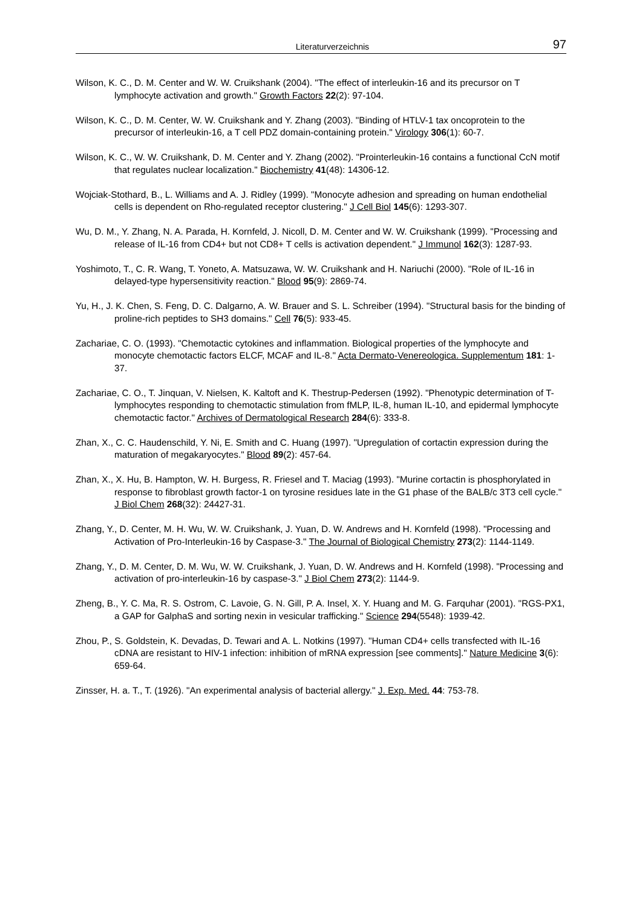Literaturverzeichnis 97
Wilson, K. C., D. M. Center and W. W. Cruikshank (2004). "The effect of interleukin-16 and its precursor on T lymphocyte activation and growth." Growth Factors 22(2): 97-104.
Wilson, K. C., D. M. Center, W. W. Cruikshank and Y. Zhang (2003). "Binding of HTLV-1 tax oncoprotein to the precursor of interleukin-16, a T cell PDZ domain-containing protein." Virology 306(1): 60-7.
Wilson, K. C., W. W. Cruikshank, D. M. Center and Y. Zhang (2002). "Prointerleukin-16 contains a functional CcN motif that regulates nuclear localization." Biochemistry 41(48): 14306-12.
Wojciak-Stothard, B., L. Williams and A. J. Ridley (1999). "Monocyte adhesion and spreading on human endothelial cells is dependent on Rho-regulated receptor clustering." J Cell Biol 145(6): 1293-307.
Wu, D. M., Y. Zhang, N. A. Parada, H. Kornfeld, J. Nicoll, D. M. Center and W. W. Cruikshank (1999). "Processing and release of IL-16 from CD4+ but not CD8+ T cells is activation dependent." J Immunol 162(3): 1287-93.
Yoshimoto, T., C. R. Wang, T. Yoneto, A. Matsuzawa, W. W. Cruikshank and H. Nariuchi (2000). "Role of IL-16 in delayed-type hypersensitivity reaction." Blood 95(9): 2869-74.
Yu, H., J. K. Chen, S. Feng, D. C. Dalgarno, A. W. Brauer and S. L. Schreiber (1994). "Structural basis for the binding of proline-rich peptides to SH3 domains." Cell 76(5): 933-45.
Zachariae, C. O. (1993). "Chemotactic cytokines and inflammation. Biological properties of the lymphocyte and monocyte chemotactic factors ELCF, MCAF and IL-8." Acta Dermato-Venereologica. Supplementum 181: 1-37.
Zachariae, C. O., T. Jinquan, V. Nielsen, K. Kaltoft and K. Thestrup-Pedersen (1992). "Phenotypic determination of T-lymphocytes responding to chemotactic stimulation from fMLP, IL-8, human IL-10, and epidermal lymphocyte chemotactic factor." Archives of Dermatological Research 284(6): 333-8.
Zhan, X., C. C. Haudenschild, Y. Ni, E. Smith and C. Huang (1997). "Upregulation of cortactin expression during the maturation of megakaryocytes." Blood 89(2): 457-64.
Zhan, X., X. Hu, B. Hampton, W. H. Burgess, R. Friesel and T. Maciag (1993). "Murine cortactin is phosphorylated in response to fibroblast growth factor-1 on tyrosine residues late in the G1 phase of the BALB/c 3T3 cell cycle." J Biol Chem 268(32): 24427-31.
Zhang, Y., D. Center, M. H. Wu, W. W. Cruikshank, J. Yuan, D. W. Andrews and H. Kornfeld (1998). "Processing and Activation of Pro-Interleukin-16 by Caspase-3." The Journal of Biological Chemistry 273(2): 1144-1149.
Zhang, Y., D. M. Center, D. M. Wu, W. W. Cruikshank, J. Yuan, D. W. Andrews and H. Kornfeld (1998). "Processing and activation of pro-interleukin-16 by caspase-3." J Biol Chem 273(2): 1144-9.
Zheng, B., Y. C. Ma, R. S. Ostrom, C. Lavoie, G. N. Gill, P. A. Insel, X. Y. Huang and M. G. Farquhar (2001). "RGS-PX1, a GAP for GalphaS and sorting nexin in vesicular trafficking." Science 294(5548): 1939-42.
Zhou, P., S. Goldstein, K. Devadas, D. Tewari and A. L. Notkins (1997). "Human CD4+ cells transfected with IL-16 cDNA are resistant to HIV-1 infection: inhibition of mRNA expression [see comments]." Nature Medicine 3(6): 659-64.
Zinsser, H. a. T., T. (1926). "An experimental analysis of bacterial allergy." J. Exp. Med. 44: 753-78.